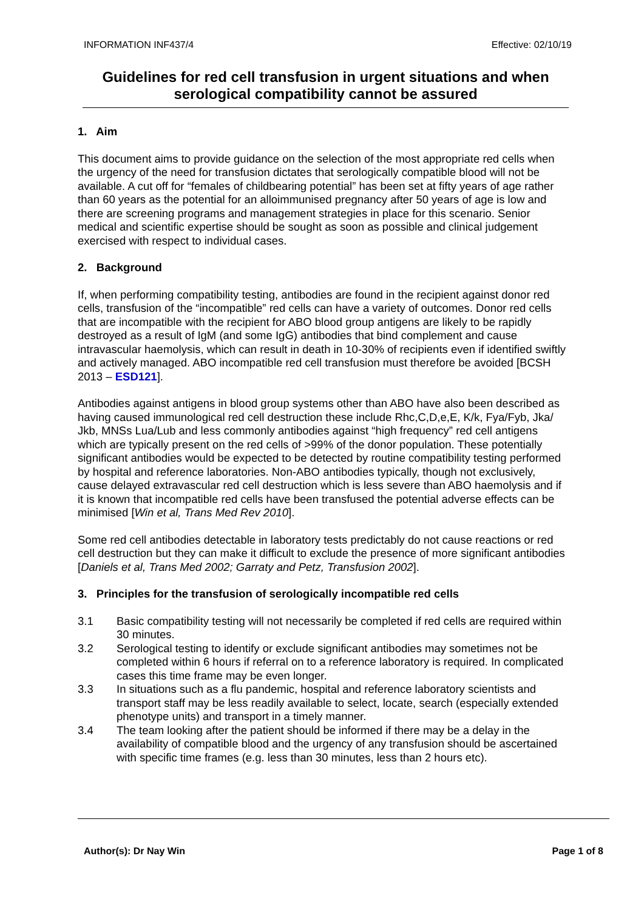INFORMATION INF437/4 Effective: 02/10/19
Guidelines for red cell transfusion in urgent situations and when serological compatibility cannot be assured
1. Aim
This document aims to provide guidance on the selection of the most appropriate red cells when the urgency of the need for transfusion dictates that serologically compatible blood will not be available. A cut off for “females of childbearing potential” has been set at fifty years of age rather than 60 years as the potential for an alloimmunised pregnancy after 50 years of age is low and there are screening programs and management strategies in place for this scenario. Senior medical and scientific expertise should be sought as soon as possible and clinical judgement exercised with respect to individual cases.
2. Background
If, when performing compatibility testing, antibodies are found in the recipient against donor red cells, transfusion of the “incompatible” red cells can have a variety of outcomes. Donor red cells that are incompatible with the recipient for ABO blood group antigens are likely to be rapidly destroyed as a result of IgM (and some IgG) antibodies that bind complement and cause intravascular haemolysis, which can result in death in 10-30% of recipients even if identified swiftly and actively managed. ABO incompatible red cell transfusion must therefore be avoided [BCSH 2013 – ESD121].
Antibodies against antigens in blood group systems other than ABO have also been described as having caused immunological red cell destruction these include Rhc,C,D,e,E, K/k, Fya/Fyb, Jka/ Jkb, MNSs Lua/Lub and less commonly antibodies against “high frequency” red cell antigens which are typically present on the red cells of >99% of the donor population. These potentially significant antibodies would be expected to be detected by routine compatibility testing performed by hospital and reference laboratories. Non-ABO antibodies typically, though not exclusively, cause delayed extravascular red cell destruction which is less severe than ABO haemolysis and if it is known that incompatible red cells have been transfused the potential adverse effects can be minimised [Win et al, Trans Med Rev 2010].
Some red cell antibodies detectable in laboratory tests predictably do not cause reactions or red cell destruction but they can make it difficult to exclude the presence of more significant antibodies [Daniels et al, Trans Med 2002; Garraty and Petz, Transfusion 2002].
3. Principles for the transfusion of serologically incompatible red cells
3.1 Basic compatibility testing will not necessarily be completed if red cells are required within 30 minutes.
3.2 Serological testing to identify or exclude significant antibodies may sometimes not be completed within 6 hours if referral on to a reference laboratory is required. In complicated cases this time frame may be even longer.
3.3 In situations such as a flu pandemic, hospital and reference laboratory scientists and transport staff may be less readily available to select, locate, search (especially extended phenotype units) and transport in a timely manner.
3.4 The team looking after the patient should be informed if there may be a delay in the availability of compatible blood and the urgency of any transfusion should be ascertained with specific time frames (e.g. less than 30 minutes, less than 2 hours etc).
Author(s): Dr Nay Win Page 1 of 8